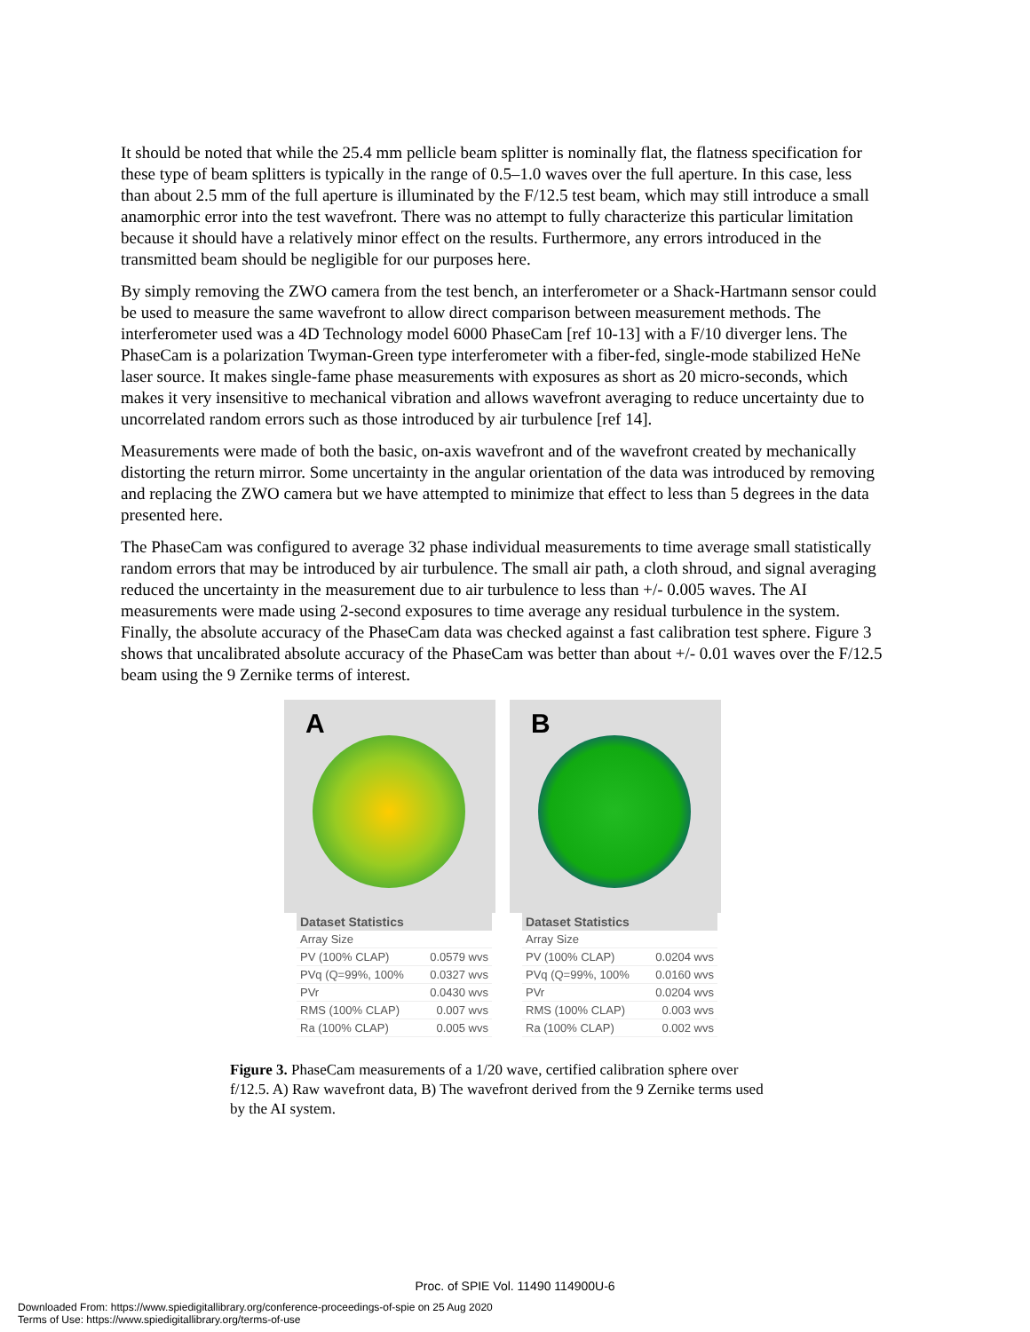It should be noted that while the 25.4 mm pellicle beam splitter is nominally flat, the flatness specification for these type of beam splitters is typically in the range of 0.5–1.0 waves over the full aperture. In this case, less than about 2.5 mm of the full aperture is illuminated by the F/12.5 test beam, which may still introduce a small anamorphic error into the test wavefront. There was no attempt to fully characterize this particular limitation because it should have a relatively minor effect on the results. Furthermore, any errors introduced in the transmitted beam should be negligible for our purposes here.
By simply removing the ZWO camera from the test bench, an interferometer or a Shack-Hartmann sensor could be used to measure the same wavefront to allow direct comparison between measurement methods. The interferometer used was a 4D Technology model 6000 PhaseCam [ref 10-13] with a F/10 diverger lens. The PhaseCam is a polarization Twyman-Green type interferometer with a fiber-fed, single-mode stabilized HeNe laser source. It makes single-fame phase measurements with exposures as short as 20 micro-seconds, which makes it very insensitive to mechanical vibration and allows wavefront averaging to reduce uncertainty due to uncorrelated random errors such as those introduced by air turbulence [ref 14].
Measurements were made of both the basic, on-axis wavefront and of the wavefront created by mechanically distorting the return mirror. Some uncertainty in the angular orientation of the data was introduced by removing and replacing the ZWO camera but we have attempted to minimize that effect to less than 5 degrees in the data presented here.
The PhaseCam was configured to average 32 phase individual measurements to time average small statistically random errors that may be introduced by air turbulence. The small air path, a cloth shroud, and signal averaging reduced the uncertainty in the measurement due to air turbulence to less than +/- 0.005 waves. The AI measurements were made using 2-second exposures to time average any residual turbulence in the system. Finally, the absolute accuracy of the PhaseCam data was checked against a fast calibration test sphere. Figure 3 shows that uncalibrated absolute accuracy of the PhaseCam was better than about +/- 0.01 waves over the F/12.5 beam using the 9 Zernike terms of interest.
A
| Dataset Statistics | |
| --- | --- |
| Array Size | |
| PV (100% CLAP) | 0.0579 wvs |
| PVq (Q=99%, 100% | 0.0327 wvs |
| PVr | 0.0430 wvs |
| RMS (100% CLAP) | 0.007 wvs |
| Ra (100% CLAP) | 0.005 wvs |
B
| Dataset Statistics | |
| --- | --- |
| Array Size | |
| PV (100% CLAP) | 0.0204 wvs |
| PVq (Q=99%, 100% | 0.0160 wvs |
| PVr | 0.0204 wvs |
| RMS (100% CLAP) | 0.003 wvs |
| Ra (100% CLAP) | 0.002 wvs |
Figure 3. PhaseCam measurements of a 1/20 wave, certified calibration sphere over f/12.5. A) Raw wavefront data, B) The wavefront derived from the 9 Zernike terms used by the AI system.
Proc. of SPIE Vol. 11490 114900U-6
Downloaded From: https://www.spiedigitallibrary.org/conference-proceedings-of-spie on 25 Aug 2020
Terms of Use: https://www.spiedigitallibrary.org/terms-of-use